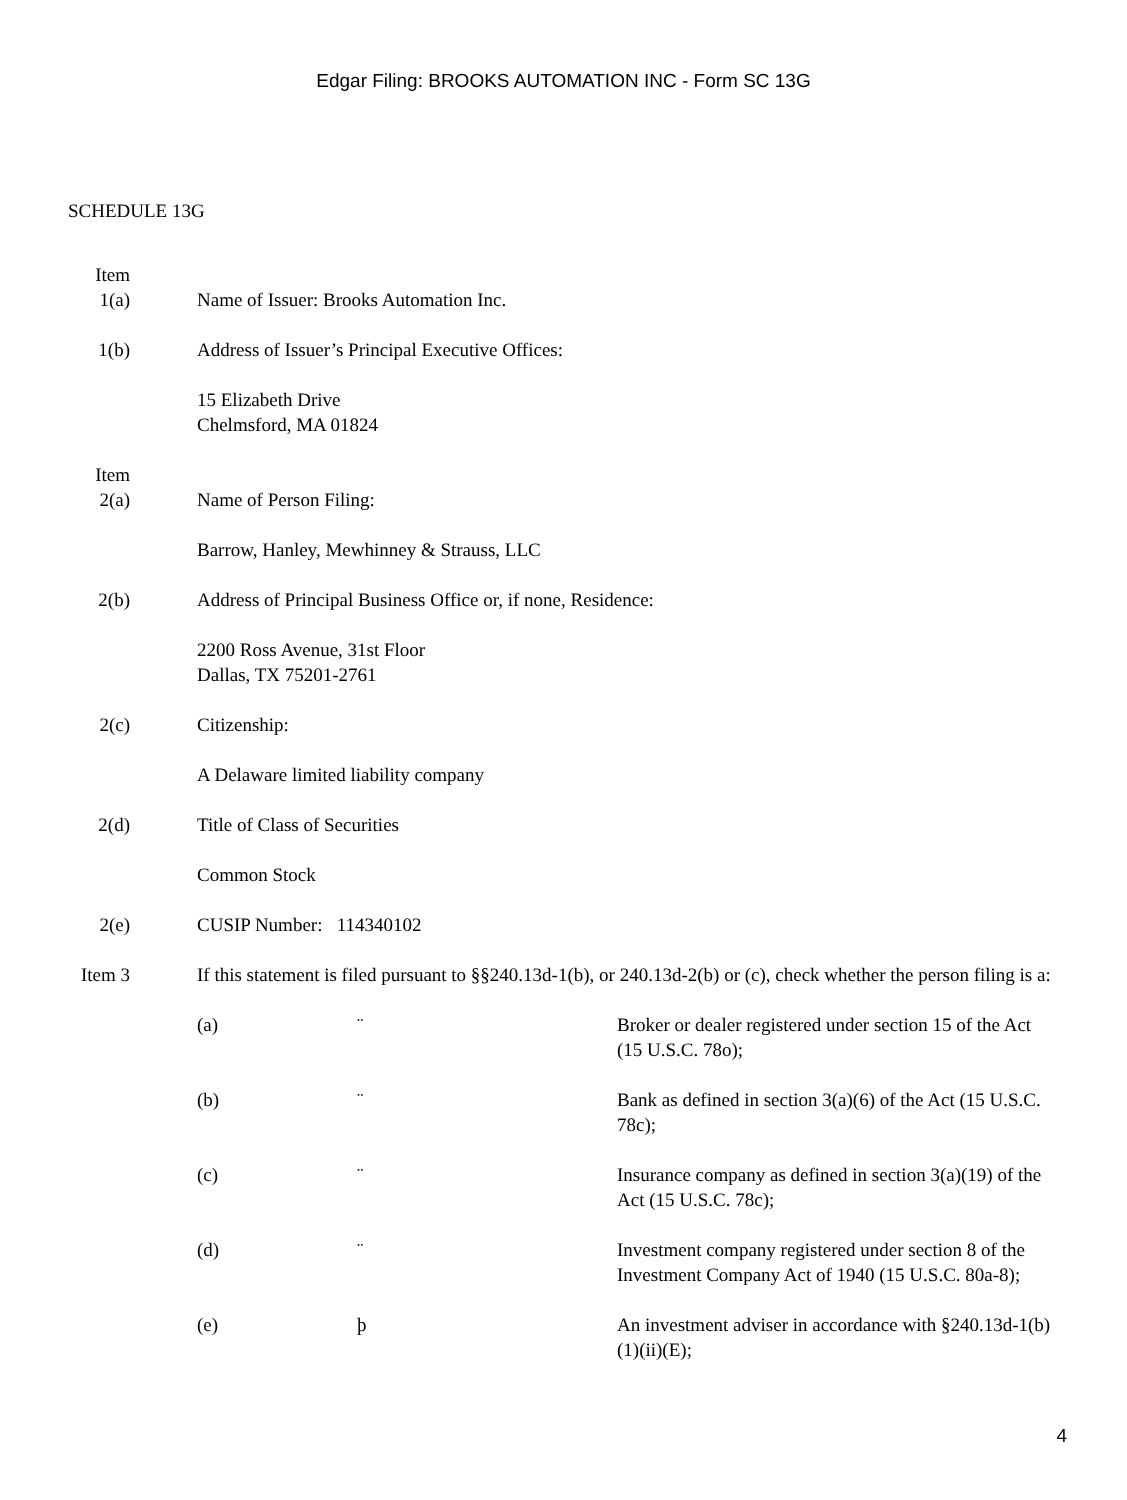Edgar Filing: BROOKS AUTOMATION INC - Form SC 13G
SCHEDULE 13G
Item
1(a)
Name of Issuer: Brooks Automation Inc.
1(b) Address of Issuer’s Principal Executive Offices:
15 Elizabeth Drive
Chelmsford, MA 01824
Item
2(a)
Name of Person Filing:
Barrow, Hanley, Mewhinney & Strauss, LLC
2(b) Address of Principal Business Office or, if none, Residence:
2200 Ross Avenue, 31st Floor
Dallas, TX 75201-2761
2(c) Citizenship:
A Delaware limited liability company
2(d) Title of Class of Securities
Common Stock
2(e) CUSIP Number: 114340102
Item 3
If this statement is filed pursuant to §§240.13d-1(b), or 240.13d-2(b) or (c), check whether the person filing is a:
(a) ¨ Broker or dealer registered under section 15 of the Act (15 U.S.C. 78o);
(b) ¨ Bank as defined in section 3(a)(6) of the Act (15 U.S.C. 78c);
(c) ¨ Insurance company as defined in section 3(a)(19) of the Act (15 U.S.C. 78c);
(d) ¨ Investment company registered under section 8 of the Investment Company Act of 1940 (15 U.S.C. 80a-8);
(e) þ An investment adviser in accordance with §240.13d-1(b)(1)(ii)(E);
4